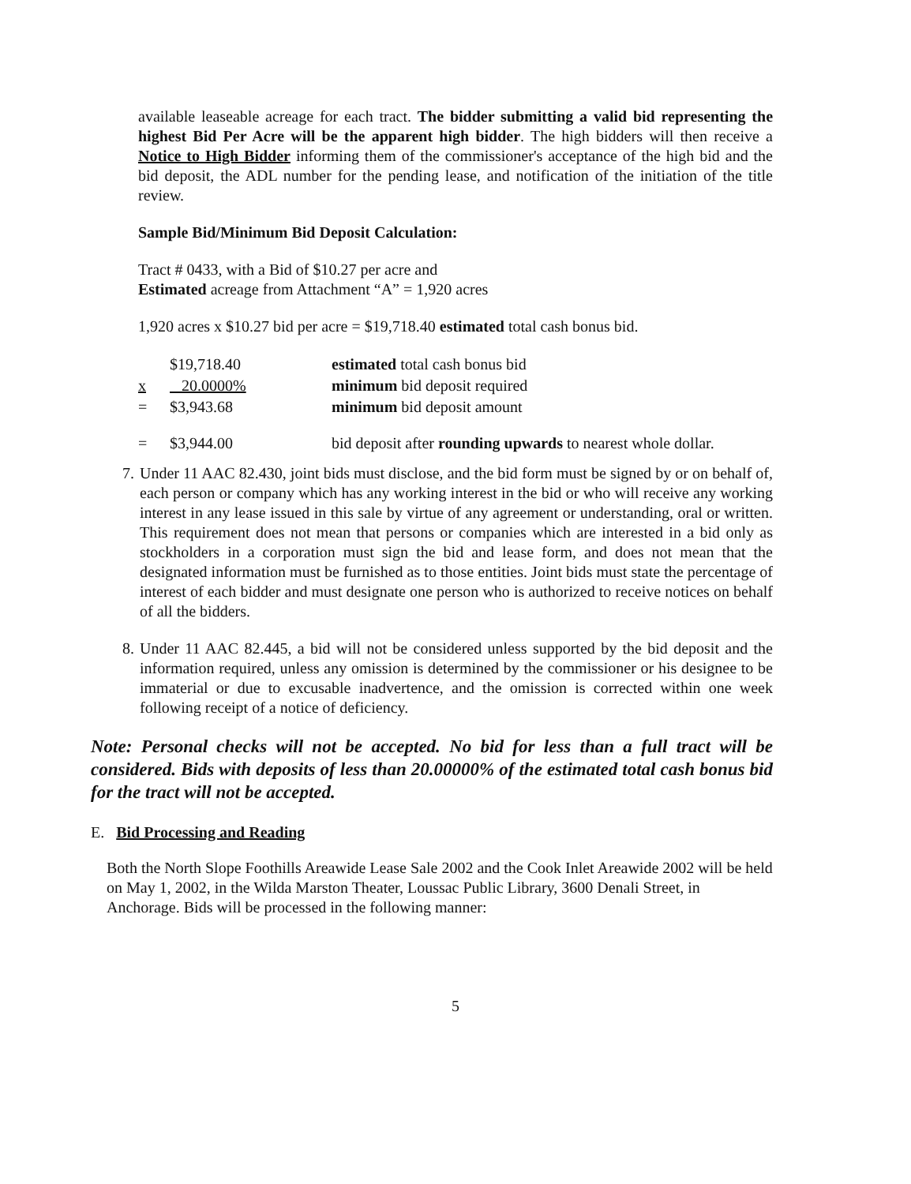available leaseable acreage for each tract. The bidder submitting a valid bid representing the highest Bid Per Acre will be the apparent high bidder. The high bidders will then receive a Notice to High Bidder informing them of the commissioner's acceptance of the high bid and the bid deposit, the ADL number for the pending lease, and notification of the initiation of the title review.
Sample Bid/Minimum Bid Deposit Calculation:
Tract # 0433, with a Bid of $10.27 per acre and
Estimated acreage from Attachment “A” = 1,920 acres
1,920 acres x $10.27 bid per acre = $19,718.40 estimated total cash bonus bid.
| | $19,718.40 | estimated total cash bonus bid |
| x | 20.0000% | minimum bid deposit required |
| = | $3,943.68 | minimum bid deposit amount |
| = | $3,944.00 | bid deposit after rounding upwards to nearest whole dollar. |
7.
Under 11 AAC 82.430, joint bids must disclose, and the bid form must be signed by or on behalf of, each person or company which has any working interest in the bid or who will receive any working interest in any lease issued in this sale by virtue of any agreement or understanding, oral or written. This requirement does not mean that persons or companies which are interested in a bid only as stockholders in a corporation must sign the bid and lease form, and does not mean that the designated information must be furnished as to those entities. Joint bids must state the percentage of interest of each bidder and must designate one person who is authorized to receive notices on behalf of all the bidders.
8.
Under 11 AAC 82.445, a bid will not be considered unless supported by the bid deposit and the information required, unless any omission is determined by the commissioner or his designee to be immaterial or due to excusable inadvertence, and the omission is corrected within one week following receipt of a notice of deficiency.
Note: Personal checks will not be accepted. No bid for less than a full tract will be considered. Bids with deposits of less than 20.00000% of the estimated total cash bonus bid for the tract will not be accepted.
E. Bid Processing and Reading
Both the North Slope Foothills Areawide Lease Sale 2002 and the Cook Inlet Areawide 2002 will be held on May 1, 2002, in the Wilda Marston Theater, Loussac Public Library, 3600 Denali Street, in Anchorage. Bids will be processed in the following manner:
5